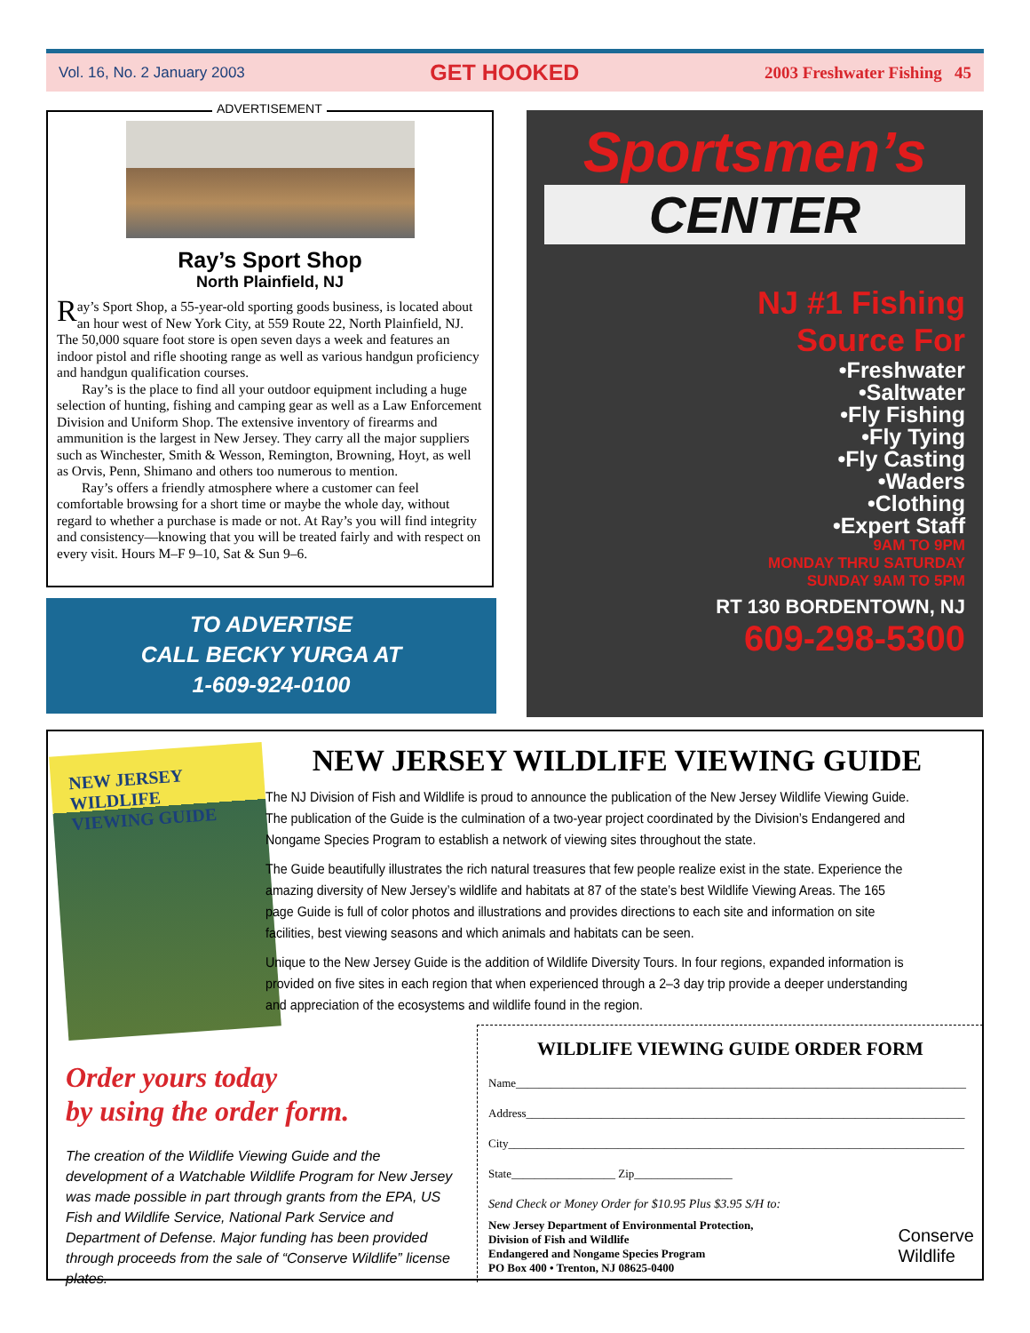Vol. 16, No. 2 January 2003 GET HOOKED 2003 Freshwater Fishing 45
ADVERTISEMENT
Ray’s Sport Shop
North Plainfield, NJ
Ray’s Sport Shop, a 55-year-old sporting goods business, is located about an hour west of New York City, at 559 Route 22, North Plainfield, NJ. The 50,000 square foot store is open seven days a week and features an indoor pistol and rifle shooting range as well as various handgun proficiency and handgun qualification courses.
Ray’s is the place to find all your outdoor equipment including a huge selection of hunting, fishing and camping gear as well as a Law Enforcement Division and Uniform Shop. The extensive inventory of firearms and ammunition is the largest in New Jersey. They carry all the major suppliers such as Winchester, Smith & Wesson, Remington, Browning, Hoyt, as well as Orvis, Penn, Shimano and others too numerous to mention.
Ray’s offers a friendly atmosphere where a customer can feel comfortable browsing for a short time or maybe the whole day, without regard to whether a purchase is made or not. At Ray’s you will find integrity and consistency—knowing that you will be treated fairly and with respect on every visit. Hours M–F 9–10, Sat & Sun 9–6.
TO ADVERTISE
CALL BECKY YURGA AT
1-609-924-0100
Sportsmen’s
CENTER
NJ #1 Fishing
Source For
•Freshwater
•Saltwater
•Fly Fishing
•Fly Tying
•Fly Casting
•Waders
•Clothing
•Expert Staff
9AM TO 9PM
MONDAY THRU SATURDAY
SUNDAY 9AM TO 5PM
RT 130 BORDENTOWN, NJ
609-298-5300
NEW JERSEY
WILDLIFE
VIEWING GUIDE
NEW JERSEY WILDLIFE VIEWING GUIDE
The NJ Division of Fish and Wildlife is proud to announce the publication of the New Jersey Wildlife Viewing Guide. The publication of the Guide is the culmination of a two-year project coordinated by the Division’s Endangered and Nongame Species Program to establish a network of viewing sites throughout the state.
The Guide beautifully illustrates the rich natural treasures that few people realize exist in the state. Experience the amazing diversity of New Jersey’s wildlife and habitats at 87 of the state’s best Wildlife Viewing Areas. The 165 page Guide is full of color photos and illustrations and provides directions to each site and information on site facilities, best viewing seasons and which animals and habitats can be seen.
Unique to the New Jersey Guide is the addition of Wildlife Diversity Tours. In four regions, expanded information is provided on five sites in each region that when experienced through a 2–3 day trip provide a deeper understanding and appreciation of the ecosystems and wildlife found in the region.
Order yours today
by using the order form.
The creation of the Wildlife Viewing Guide and the development of a Watchable Wildlife Program for New Jersey was made possible in part through grants from the EPA, US Fish and Wildlife Service, National Park Service and Department of Defense. Major funding has been provided through proceeds from the sale of “Conserve Wildlife” license plates.
WILDLIFE VIEWING GUIDE ORDER FORM
Name______________________________________________________________________________
Address____________________________________________________________________________
City_______________________________________________________________________________
State__________________ Zip_________________
Send Check or Money Order for $10.95 Plus $3.95 S/H to:
New Jersey Department of Environmental Protection,
Division of Fish and Wildlife
Endangered and Nongame Species Program
PO Box 400 • Trenton, NJ 08625-0400
Conserve
Wildlife